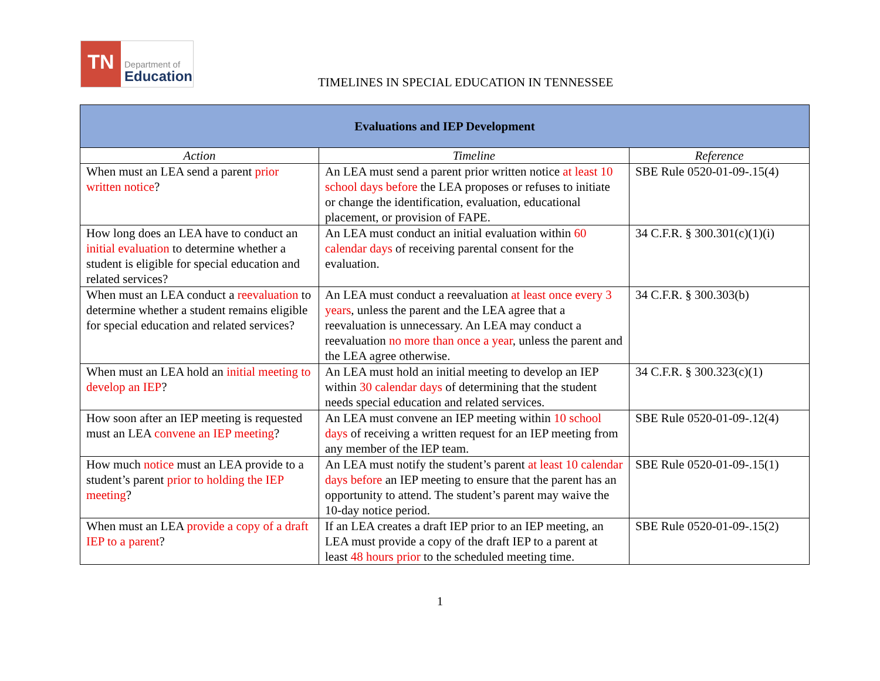TN
Department of
Education
TIMELINES IN SPECIAL EDUCATION IN TENNESSEE
| Evaluations and IEP Development | | |
| --- | --- | --- |
| Action | Timeline | Reference |
| When must an LEA send a parent prior written notice ? | An LEA must send a parent prior written notice at least 10 school days before the LEA proposes or refuses to initiate or change the identification, evaluation, educational placement, or provision of FAPE. | SBE Rule 0520-01-09-.15(4) |
| How long does an LEA have to conduct an initial evaluation to determine whether a student is eligible for special education and related services? | An LEA must conduct an initial evaluation within 60 calendar days of receiving parental consent for the evaluation. | 34 C.F.R. § 300.301(c)(1)(i) |
| When must an LEA conduct a reevaluation to determine whether a student remains eligible for special education and related services? | An LEA must conduct a reevaluation at least once every 3 years , unless the parent and the LEA agree that a reevaluation is unnecessary. An LEA may conduct a reevaluation no more than once a year , unless the parent and the LEA agree otherwise. | 34 C.F.R. § 300.303(b) |
| When must an LEA hold an initial meeting to develop an IEP ? | An LEA must hold an initial meeting to develop an IEP within 30 calendar days of determining that the student needs special education and related services. | 34 C.F.R. § 300.323(c)(1) |
| How soon after an IEP meeting is requested must an LEA convene an IEP meeting ? | An LEA must convene an IEP meeting within 10 school days of receiving a written request for an IEP meeting from any member of the IEP team. | SBE Rule 0520-01-09-.12(4) |
| How much notice must an LEA provide to a student’s parent prior to holding the IEP meeting ? | An LEA must notify the student’s parent at least 10 calendar days before an IEP meeting to ensure that the parent has an opportunity to attend. The student’s parent may waive the 10-day notice period. | SBE Rule 0520-01-09-.15(1) |
| When must an LEA provide a copy of a draft IEP to a parent ? | If an LEA creates a draft IEP prior to an IEP meeting, an LEA must provide a copy of the draft IEP to a parent at least 48 hours prior to the scheduled meeting time. | SBE Rule 0520-01-09-.15(2) |
1